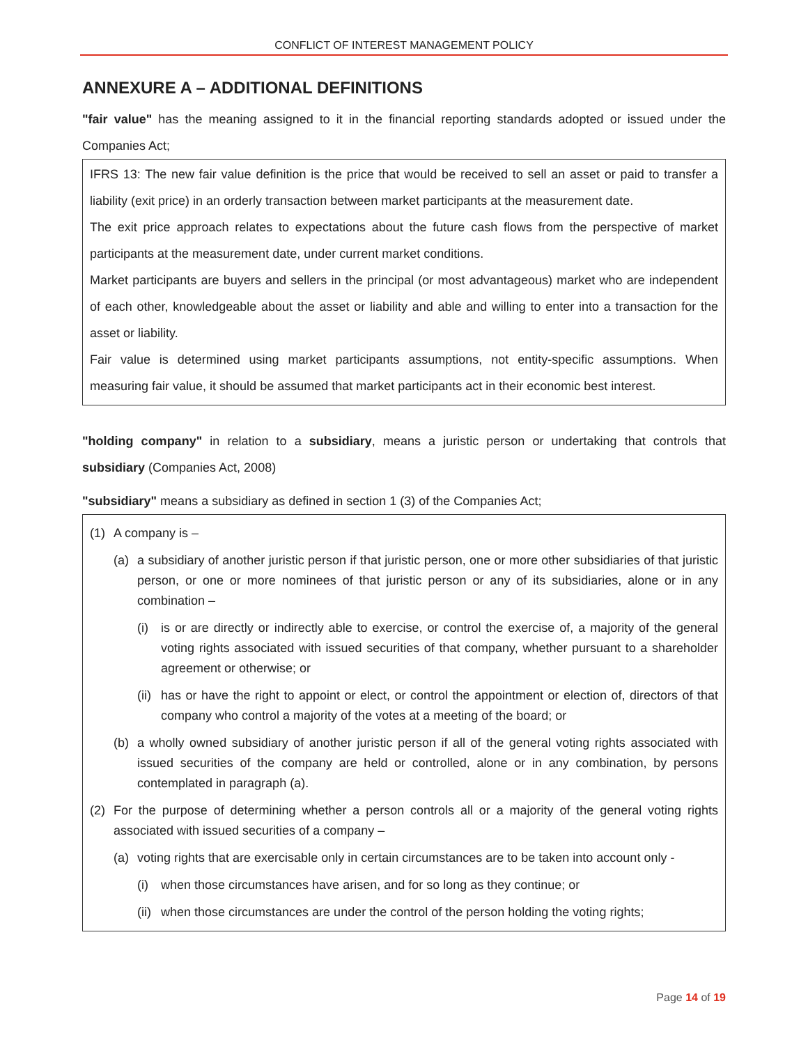CONFLICT OF INTEREST MANAGEMENT POLICY
ANNEXURE A – ADDITIONAL DEFINITIONS
"fair value" has the meaning assigned to it in the financial reporting standards adopted or issued under the Companies Act;
IFRS 13: The new fair value definition is the price that would be received to sell an asset or paid to transfer a liability (exit price) in an orderly transaction between market participants at the measurement date.
The exit price approach relates to expectations about the future cash flows from the perspective of market participants at the measurement date, under current market conditions.
Market participants are buyers and sellers in the principal (or most advantageous) market who are independent of each other, knowledgeable about the asset or liability and able and willing to enter into a transaction for the asset or liability.
Fair value is determined using market participants assumptions, not entity-specific assumptions. When measuring fair value, it should be assumed that market participants act in their economic best interest.
"holding company" in relation to a subsidiary, means a juristic person or undertaking that controls that subsidiary (Companies Act, 2008)
"subsidiary" means a subsidiary as defined in section 1 (3) of the Companies Act;
(1) A company is –
(a) a subsidiary of another juristic person if that juristic person, one or more other subsidiaries of that juristic person, or one or more nominees of that juristic person or any of its subsidiaries, alone or in any combination –
(i) is or are directly or indirectly able to exercise, or control the exercise of, a majority of the general voting rights associated with issued securities of that company, whether pursuant to a shareholder agreement or otherwise; or
(ii) has or have the right to appoint or elect, or control the appointment or election of, directors of that company who control a majority of the votes at a meeting of the board; or
(b) a wholly owned subsidiary of another juristic person if all of the general voting rights associated with issued securities of the company are held or controlled, alone or in any combination, by persons contemplated in paragraph (a).
(2) For the purpose of determining whether a person controls all or a majority of the general voting rights associated with issued securities of a company –
(a) voting rights that are exercisable only in certain circumstances are to be taken into account only -
(i) when those circumstances have arisen, and for so long as they continue; or
(ii) when those circumstances are under the control of the person holding the voting rights;
Page 14 of 19